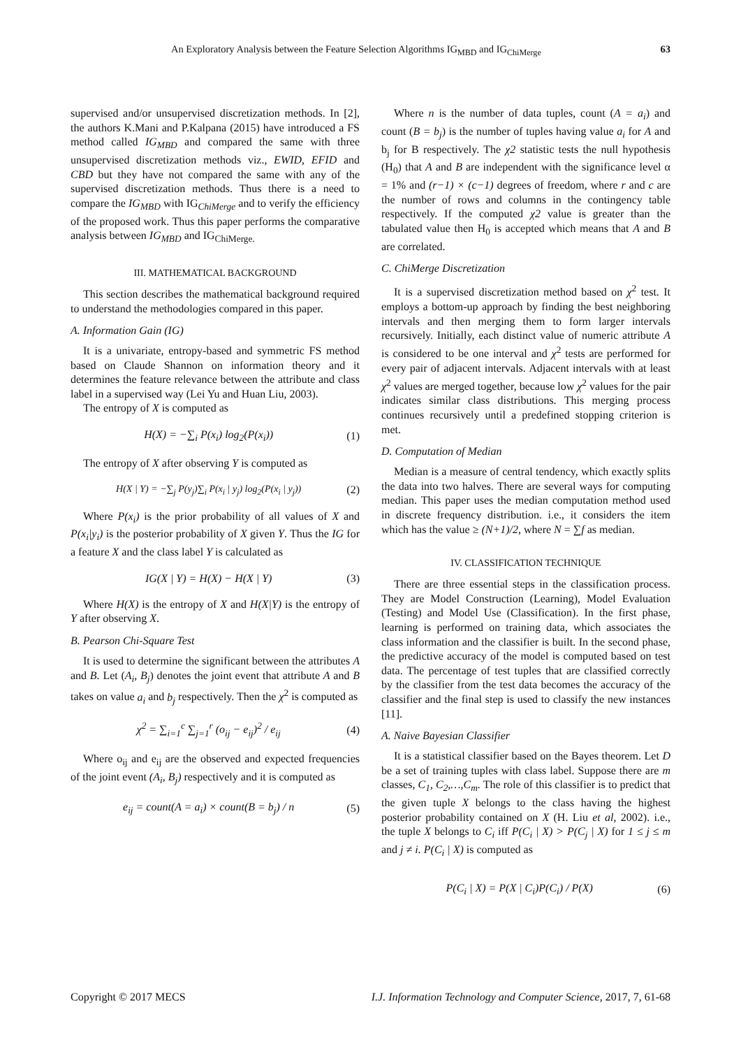An Exploratory Analysis between the Feature Selection Algorithms IG<sub>MBD</sub> and IG<sub>ChiMerge</sub> 63
supervised and/or unsupervised discretization methods. In [2], the authors K.Mani and P.Kalpana (2015) have introduced a FS method called IG<sub>MBD</sub> and compared the same with three unsupervised discretization methods viz., EWID, EFID and CBD but they have not compared the same with any of the supervised discretization methods. Thus there is a need to compare the IG<sub>MBD</sub> with IG<sub>ChiMerge</sub> and to verify the efficiency of the proposed work. Thus this paper performs the comparative analysis between IG<sub>MBD</sub> and IG<sub>ChiMerge.</sub>
III. MATHEMATICAL BACKGROUND
This section describes the mathematical background required to understand the methodologies compared in this paper.
A. Information Gain (IG)
It is a univariate, entropy-based and symmetric FS method based on Claude Shannon on information theory and it determines the feature relevance between the attribute and class label in a supervised way (Lei Yu and Huan Liu, 2003).
The entropy of X is computed as
H(X) = −∑<sub>i</sub> P(x<sub>i</sub>) log<sub>2</sub>(P(x<sub>i</sub>)) (1)
The entropy of X after observing Y is computed as
H(X | Y) = −∑<sub>j</sub> P(y<sub>j</sub>)∑<sub>i</sub> P(x<sub>i</sub> | y<sub>j</sub>) log<sub>2</sub>(P(x<sub>i</sub> | y<sub>j</sub>)) (2)
Where P(x<sub>i</sub>) is the prior probability of all values of X and P(x<sub>i</sub>|y<sub>i</sub>) is the posterior probability of X given Y. Thus the IG for a feature X and the class label Y is calculated as
IG(X | Y) = H(X) − H(X | Y) (3)
Where H(X) is the entropy of X and H(X|Y) is the entropy of Y after observing X.
B. Pearson Chi-Square Test
It is used to determine the significant between the attributes A and B. Let (A<sub>i</sub>, B<sub>j</sub>) denotes the joint event that attribute A and B takes on value a<sub>i</sub> and b<sub>j</sub> respectively. Then the χ<sup>2</sup> is computed as
χ<sup>2</sup> = ∑<sub>i=1</sub><sup>c</sup> ∑<sub>j=1</sub><sup>r</sup> (o<sub>ij</sub> − e<sub>ij</sub>)<sup>2</sup> / e<sub>ij</sub> (4)
Where o<sub>ij</sub> and e<sub>ij</sub> are the observed and expected frequencies of the joint event (A<sub>i</sub>, B<sub>j</sub>) respectively and it is computed as
e<sub>ij</sub> = count(A = a<sub>i</sub>) × count(B = b<sub>j</sub>) / n (5)
Where n is the number of data tuples, count (A = a<sub>i</sub>) and count (B = b<sub>j</sub>) is the number of tuples having value a<sub>i</sub> for A and b<sub>j</sub> for B respectively. The χ2 statistic tests the null hypothesis (H<sub>0</sub>) that A and B are independent with the significance level α = 1% and (r−1) × (c−1) degrees of freedom, where r and c are the number of rows and columns in the contingency table respectively. If the computed χ2 value is greater than the tabulated value then H<sub>0</sub> is accepted which means that A and B are correlated.
C. ChiMerge Discretization
It is a supervised discretization method based on χ<sup>2</sup> test. It employs a bottom-up approach by finding the best neighboring intervals and then merging them to form larger intervals recursively. Initially, each distinct value of numeric attribute A is considered to be one interval and χ<sup>2</sup> tests are performed for every pair of adjacent intervals. Adjacent intervals with at least χ<sup>2</sup> values are merged together, because low χ<sup>2</sup> values for the pair indicates similar class distributions. This merging process continues recursively until a predefined stopping criterion is met.
D. Computation of Median
Median is a measure of central tendency, which exactly splits the data into two halves. There are several ways for computing median. This paper uses the median computation method used in discrete frequency distribution. i.e., it considers the item which has the value ≥ (N+1)/2, where N = ∑f as median.
IV. CLASSIFICATION TECHNIQUE
There are three essential steps in the classification process. They are Model Construction (Learning), Model Evaluation (Testing) and Model Use (Classification). In the first phase, learning is performed on training data, which associates the class information and the classifier is built. In the second phase, the predictive accuracy of the model is computed based on test data. The percentage of test tuples that are classified correctly by the classifier from the test data becomes the accuracy of the classifier and the final step is used to classify the new instances [11].
A. Naive Bayesian Classifier
It is a statistical classifier based on the Bayes theorem. Let D be a set of training tuples with class label. Suppose there are m classes, C<sub>1</sub>, C<sub>2</sub>,…,C<sub>m</sub>. The role of this classifier is to predict that the given tuple X belongs to the class having the highest posterior probability contained on X (H. Liu et al, 2002). i.e., the tuple X belongs to C<sub>i</sub> iff P(C<sub>i</sub> | X) > P(C<sub>j</sub> | X) for 1 ≤ j ≤ m and j ≠ i. P(C<sub>i</sub> | X) is computed as
P(C<sub>i</sub> | X) = P(X | C<sub>i</sub>)P(C<sub>i</sub>) / P(X) (6)
Copyright © 2017 MECS I.J. Information Technology and Computer Science, 2017, 7, 61-68